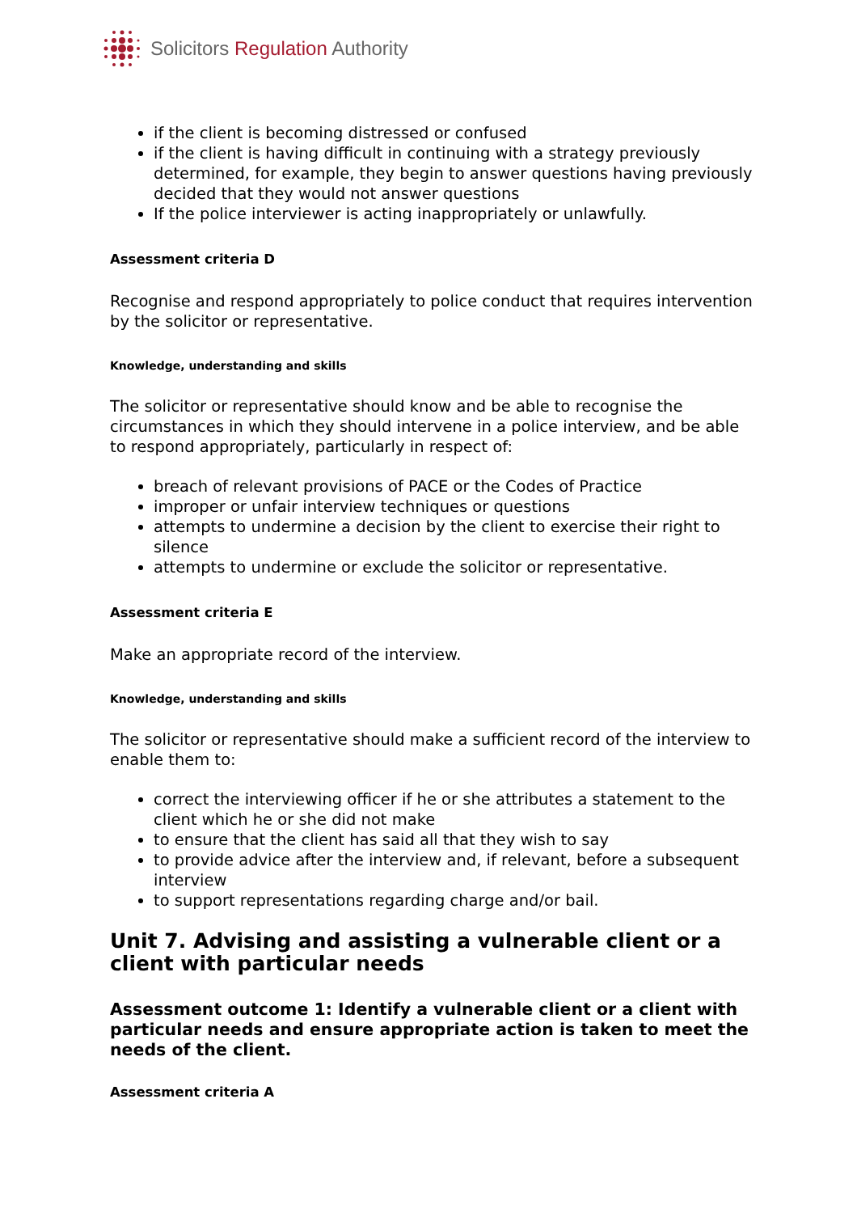Solicitors Regulation Authority
if the client is becoming distressed or confused
if the client is having difficult in continuing with a strategy previously determined, for example, they begin to answer questions having previously decided that they would not answer questions
If the police interviewer is acting inappropriately or unlawfully.
Assessment criteria D
Recognise and respond appropriately to police conduct that requires intervention by the solicitor or representative.
Knowledge, understanding and skills
The solicitor or representative should know and be able to recognise the circumstances in which they should intervene in a police interview, and be able to respond appropriately, particularly in respect of:
breach of relevant provisions of PACE or the Codes of Practice
improper or unfair interview techniques or questions
attempts to undermine a decision by the client to exercise their right to silence
attempts to undermine or exclude the solicitor or representative.
Assessment criteria E
Make an appropriate record of the interview.
Knowledge, understanding and skills
The solicitor or representative should make a sufficient record of the interview to enable them to:
correct the interviewing officer if he or she attributes a statement to the client which he or she did not make
to ensure that the client has said all that they wish to say
to provide advice after the interview and, if relevant, before a subsequent interview
to support representations regarding charge and/or bail.
Unit 7. Advising and assisting a vulnerable client or a client with particular needs
Assessment outcome 1: Identify a vulnerable client or a client with particular needs and ensure appropriate action is taken to meet the needs of the client.
Assessment criteria A